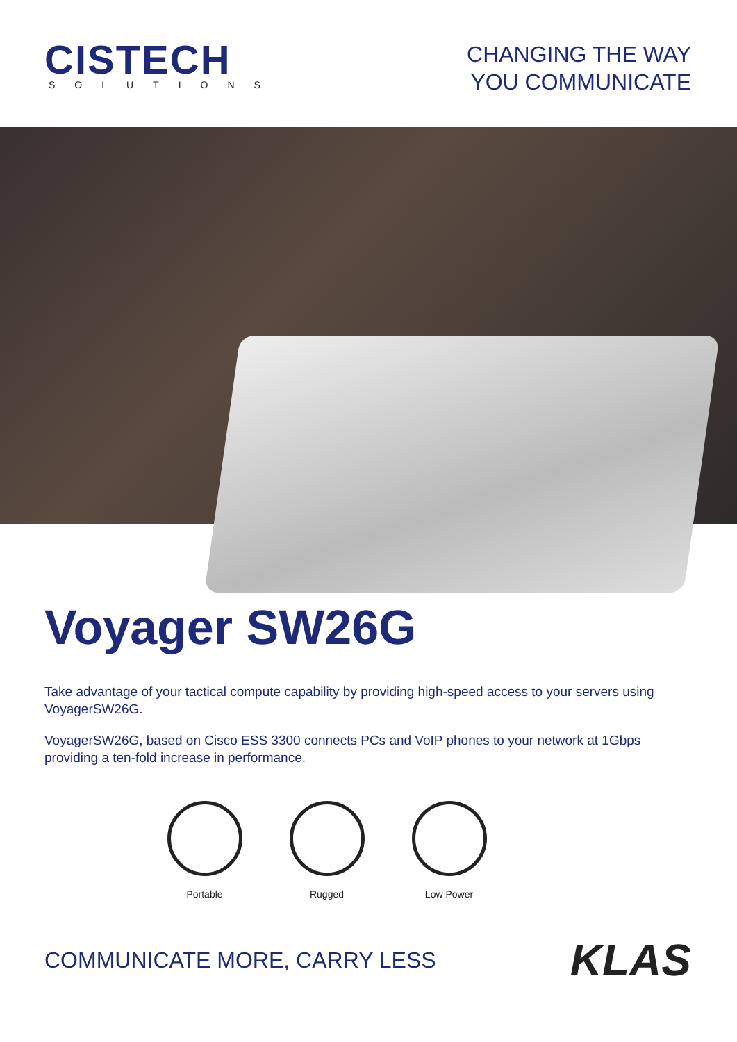CISTECH
SOLUTIONS
CHANGING THE WAY
YOU COMMUNICATE
Voyager SW26G
Take advantage of your tactical compute capability by providing high-speed access to your servers using VoyagerSW26G.
VoyagerSW26G, based on Cisco ESS 3300 connects PCs and VoIP phones to your network at 1Gbps providing a ten-fold increase in performance.
Portable Rugged Low Power
COMMUNICATE MORE, CARRY LESS
KLAS